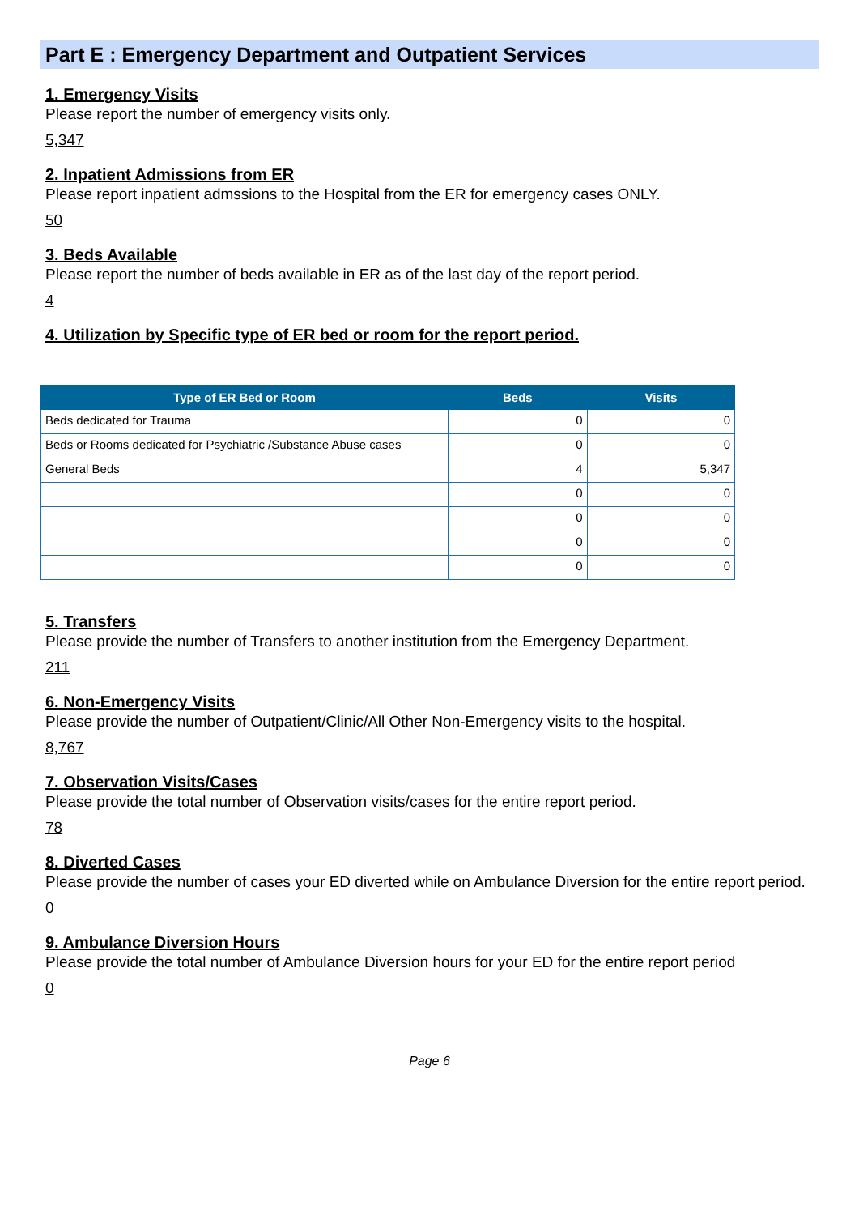Part E : Emergency Department and Outpatient Services
1. Emergency Visits
Please report the number of emergency visits only.
5,347
2. Inpatient Admissions from ER
Please report inpatient admssions to the Hospital from the ER for emergency cases ONLY.
50
3. Beds Available
Please report the number of beds available in ER as of the last day of the report period.
4
4. Utilization by Specific type of ER bed or room for the report period.
| Type of ER Bed or Room | Beds | Visits |
| --- | --- | --- |
| Beds dedicated for Trauma | 0 | 0 |
| Beds or Rooms dedicated for Psychiatric /Substance Abuse cases | 0 | 0 |
| General Beds | 4 | 5,347 |
| | 0 | 0 |
| | 0 | 0 |
| | 0 | 0 |
| | 0 | 0 |
5. Transfers
Please provide the number of Transfers to another institution from the Emergency Department.
211
6. Non-Emergency Visits
Please provide the number of Outpatient/Clinic/All Other Non-Emergency visits to the hospital.
8,767
7. Observation Visits/Cases
Please provide the total number of Observation visits/cases for the entire report period.
78
8. Diverted Cases
Please provide the number of cases your ED diverted while on Ambulance Diversion for the entire report period.
0
9. Ambulance Diversion Hours
Please provide the total number of Ambulance Diversion hours for your ED for the entire report period
0
Page 6